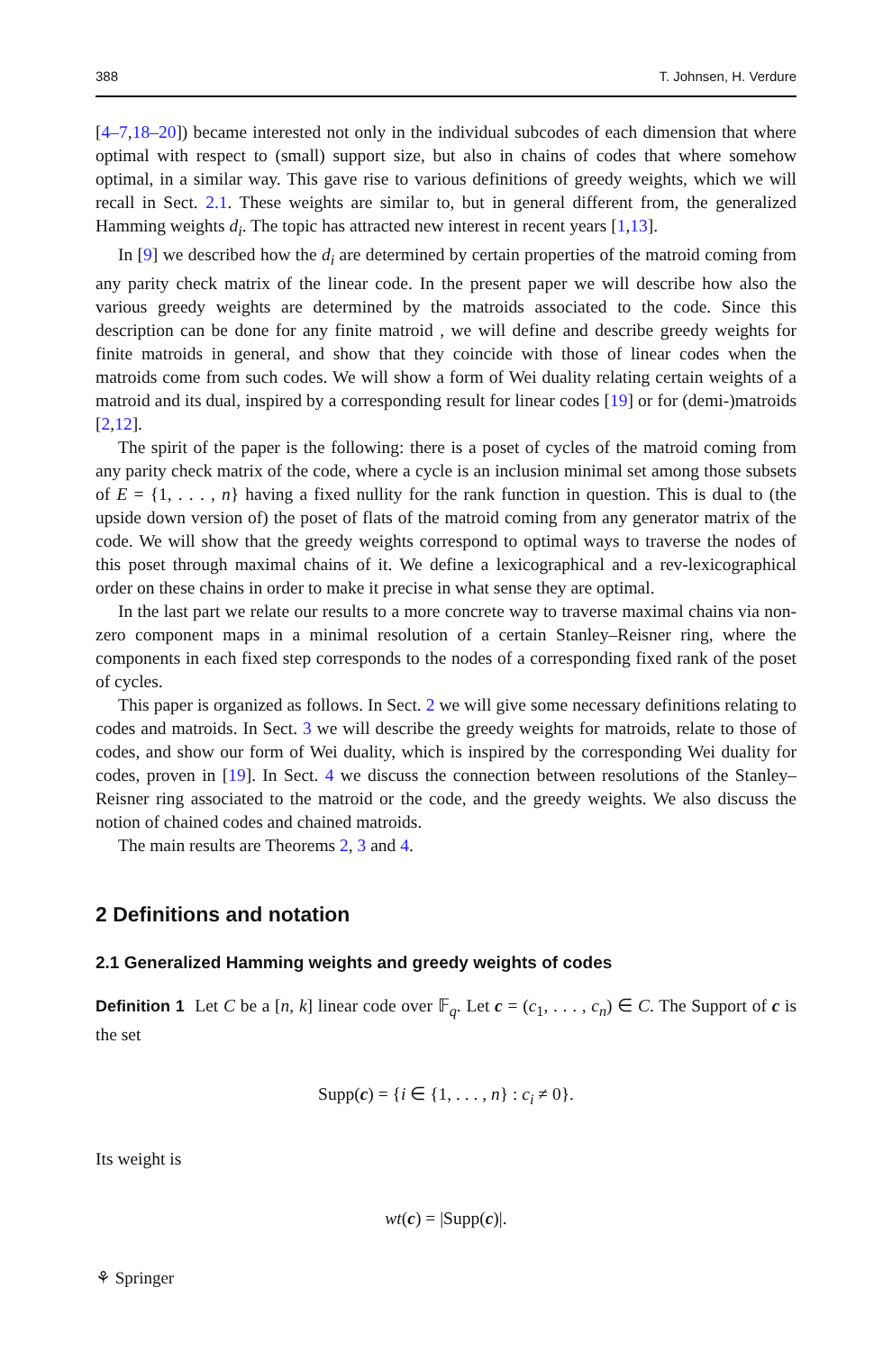388 T. Johnsen, H. Verdure
[4–7,18–20]) became interested not only in the individual subcodes of each dimension that where optimal with respect to (small) support size, but also in chains of codes that where somehow optimal, in a similar way. This gave rise to various definitions of greedy weights, which we will recall in Sect. 2.1. These weights are similar to, but in general different from, the generalized Hamming weights d<sub>i</sub>. The topic has attracted new interest in recent years [1,13].
In [9] we described how the d<sub>i</sub> are determined by certain properties of the matroid coming from any parity check matrix of the linear code. In the present paper we will describe how also the various greedy weights are determined by the matroids associated to the code. Since this description can be done for any finite matroid , we will define and describe greedy weights for finite matroids in general, and show that they coincide with those of linear codes when the matroids come from such codes. We will show a form of Wei duality relating certain weights of a matroid and its dual, inspired by a corresponding result for linear codes [19] or for (demi-)matroids [2,12].
The spirit of the paper is the following: there is a poset of cycles of the matroid coming from any parity check matrix of the code, where a cycle is an inclusion minimal set among those subsets of E = {1, . . . , n} having a fixed nullity for the rank function in question. This is dual to (the upside down version of) the poset of flats of the matroid coming from any generator matrix of the code. We will show that the greedy weights correspond to optimal ways to traverse the nodes of this poset through maximal chains of it. We define a lexicographical and a rev-lexicographical order on these chains in order to make it precise in what sense they are optimal.
In the last part we relate our results to a more concrete way to traverse maximal chains via non-zero component maps in a minimal resolution of a certain Stanley–Reisner ring, where the components in each fixed step corresponds to the nodes of a corresponding fixed rank of the poset of cycles.
This paper is organized as follows. In Sect. 2 we will give some necessary definitions relating to codes and matroids. In Sect. 3 we will describe the greedy weights for matroids, relate to those of codes, and show our form of Wei duality, which is inspired by the corresponding Wei duality for codes, proven in [19]. In Sect. 4 we discuss the connection between resolutions of the Stanley–Reisner ring associated to the matroid or the code, and the greedy weights. We also discuss the notion of chained codes and chained matroids.
The main results are Theorems 2, 3 and 4.
2 Definitions and notation
2.1 Generalized Hamming weights and greedy weights of codes
Definition 1 Let C be a [n, k] linear code over 𝔽<sub>q</sub>. Let c = (c<sub>1</sub>, . . . , c<sub>n</sub>) ∈ C. The Support of c is the set
Supp(c) = {i ∈ {1, . . . , n} : c<sub>i</sub> ≠ 0}.
Its weight is
wt(c) = |Supp(c)|.
⚘ Springer